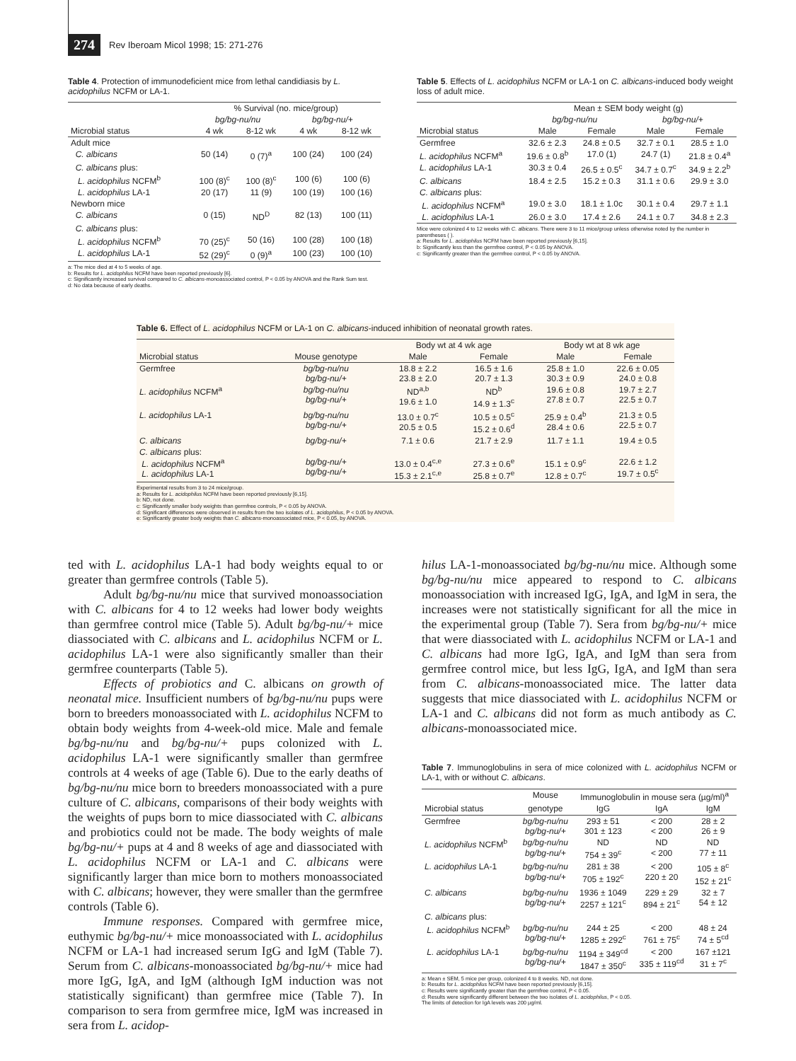274 Rev Iberoam Micol 1998; 15: 271-276
Table 4. Protection of immunodeficient mice from lethal candidiasis by L. acidophilus NCFM or LA-1.
| | % Survival (no. mice/group) | | | |
| --- | --- | --- | --- | --- |
| | bg/bg-nu/nu | | bg/bg-nu/+ | |
| Microbial status | 4 wk | 8-12 wk | 4 wk | 8-12 wk |
| Adult mice | | | | |
| C. albicans | 50 (14) | 0 (7)<sup>a</sup> | 100 (24) | 100 (24) |
| C. albicans plus: | | | | |
| L. acidophilus NCFM<sup>b</sup> | 100 (8)<sup>c</sup> | 100 (8)<sup>c</sup> | 100 (6) | 100 (6) |
| L. acidophilus LA-1 | 20 (17) | 11 (9) | 100 (19) | 100 (16) |
| Newborn mice | | | | |
| C. albicans | 0 (15) | ND<sup>D</sup> | 82 (13) | 100 (11) |
| C. albicans plus: | | | | |
| L. acidophilus NCFM<sup>b</sup> | 70 (25)<sup>c</sup> | 50 (16) | 100 (28) | 100 (18) |
| L. acidophilus LA-1 | 52 (29)<sup>c</sup> | 0 (9)<sup>a</sup> | 100 (23) | 100 (10) |
a: The mice died at 4 to 5 weeks of age.
b: Results for L. acidophilus NCFM have been reported previously [6].
c: Significantly increased survival compared to C. albicans-monoassociated control, P < 0.05 by ANOVA and the Rank Sum test.
d: No data because of early deaths.
Table 5. Effects of L. acidophilus NCFM or LA-1 on C. albicans-induced body weight loss of adult mice.
| | Mean ± SEM body weight (g) | | | |
| --- | --- | --- | --- | --- |
| | bg/bg-nu/nu | | bg/bg-nu/+ | |
| Microbial status | Male | Female | Male | Female |
| Germfree | 32.6 ± 2.3 | 24.8 ± 0.5 | 32.7 ± 0.1 | 28.5 ± 1.0 |
| L. acidophilus NCFM<sup>a</sup> | 19.6 ± 0.8<sup>b</sup> | 17.0 (1) | 24.7 (1) | 21.8 ± 0.4<sup>a</sup> |
| L. acidophilus LA-1 | 30.3 ± 0.4 | 26.5 ± 0.5<sup>c</sup> | 34.7 ± 0.7<sup>c</sup> | 34.9 ± 2.2<sup>b</sup> |
| C. albicans | 18.4 ± 2.5 | 15.2 ± 0.3 | 31.1 ± 0.6 | 29.9 ± 3.0 |
| C. albicans plus: | | | | |
| L. acidophilus NCFM<sup>a</sup> | 19.0 ± 3.0 | 18.1 ± 1.0c | 30.1 ± 0.4 | 29.7 ± 1.1 |
| L. acidophilus LA-1 | 26.0 ± 3.0 | 17.4 ± 2.6 | 24.1 ± 0.7 | 34.8 ± 2.3 |
Mice were colonized 4 to 12 weeks with C. albicans. There were 3 to 11 mice/group unless otherwise noted by the number in parentheses ( ).
a: Results for L. acidophilus NCFM have been reported previously [6,15].
b: Significantly less than the germfree control, P < 0.05 by ANOVA.
c: Significantly greater than the germfree control, P < 0.05 by ANOVA.
Table 6. Effect of L. acidophilus NCFM or LA-1 on C. albicans-induced inhibition of neonatal growth rates.
| | | Body wt at 4 wk age | | Body wt at 8 wk age | |
| --- | --- | --- | --- | --- | --- |
| Microbial status | Mouse genotype | Male | Female | Male | Female |
| Germfree | bg/bg-nu/nu bg/bg-nu/+ | 18.8 ± 2.2 23.8 ± 2.0 | 16.5 ± 1.6 20.7 ± 1.3 | 25.8 ± 1.0 30.3 ± 0.9 | 22.6 ± 0.05 24.0 ± 0.8 |
| L. acidophilus NCFM<sup>a</sup> | bg/bg-nu/nu bg/bg-nu/+ | ND<sup>a,b</sup> 19.6 ± 1.0 | ND<sup>b</sup> 14.9 ± 1.3<sup>c</sup> | 19.6 ± 0.8 27.8 ± 0.7 | 19.7 ± 2.7 22.5 ± 0.7 |
| L. acidophilus LA-1 | bg/bg-nu/nu bg/bg-nu/+ | 13.0 ± 0.7<sup>c</sup> 20.5 ± 0.5 | 10.5 ± 0.5<sup>c</sup> 15.2 ± 0.6<sup>d</sup> | 25.9 ± 0.4<sup>b</sup> 28.4 ± 0.6 | 21.3 ± 0.5 22.5 ± 0.7 |
| C. albicans | bg/bg-nu/+ | 7.1 ± 0.6 | 21.7 ± 2.9 | 11.7 ± 1.1 | 19.4 ± 0.5 |
| C. albicans plus: L. acidophilus NCFM<sup>a</sup> L. acidophilus LA-1 | bg/bg-nu/+ bg/bg-nu/+ | 13.0 ± 0.4<sup>c,e</sup> 15.3 ± 2.1<sup>c,e</sup> | 27.3 ± 0.6<sup>e</sup> 25.8 ± 0.7<sup>e</sup> | 15.1 ± 0.9<sup>c</sup> 12.8 ± 0.7<sup>c</sup> | 22.6 ± 1.2 19.7 ± 0.5<sup>c</sup> |
Experimental results from 3 to 24 mice/group.
a: Results for L. acidophilus NCFM have been reported previously [6,15].
b: ND, not done.
c: Significantly smaller body weights than germfree controls, P < 0.05 by ANOVA.
d: Significant differences were observed in results from the two isolates of L. acidophilus, P < 0.05 by ANOVA.
e: Significantly greater body weights than C. albicans-monoassociated mice, P < 0.05, by ANOVA.
ted with L. acidophilus LA-1 had body weights equal to or greater than germfree controls (Table 5).
Adult bg/bg-nu/nu mice that survived monoassociation with C. albicans for 4 to 12 weeks had lower body weights than germfree control mice (Table 5). Adult bg/bg-nu/+ mice diassociated with C. albicans and L. acidophilus NCFM or L. acidophilus LA-1 were also significantly smaller than their germfree counterparts (Table 5).
Effects of probiotics and C. albicans on growth of neonatal mice. Insufficient numbers of bg/bg-nu/nu pups were born to breeders monoassociated with L. acidophilus NCFM to obtain body weights from 4-week-old mice. Male and female bg/bg-nu/nu and bg/bg-nu/+ pups colonized with L. acidophilus LA-1 were significantly smaller than germfree controls at 4 weeks of age (Table 6). Due to the early deaths of bg/bg-nu/nu mice born to breeders monoassociated with a pure culture of C. albicans, comparisons of their body weights with the weights of pups born to mice diassociated with C. albicans and probiotics could not be made. The body weights of male bg/bg-nu/+ pups at 4 and 8 weeks of age and diassociated with L. acidophilus NCFM or LA-1 and C. albicans were significantly larger than mice born to mothers monoassociated with C. albicans; however, they were smaller than the germfree controls (Table 6).
Immune responses. Compared with germfree mice, euthymic bg/bg-nu/+ mice monoassociated with L. acidophilus NCFM or LA-1 had increased serum IgG and IgM (Table 7). Serum from C. albicans-monoassociated bg/bg-nu/+ mice had more IgG, IgA, and IgM (although IgM induction was not statistically significant) than germfree mice (Table 7). In comparison to sera from germfree mice, IgM was increased in sera from L. acidop-
hilus LA-1-monoassociated bg/bg-nu/nu mice. Although some bg/bg-nu/nu mice appeared to respond to C. albicans monoassociation with increased IgG, IgA, and IgM in sera, the increases were not statistically significant for all the mice in the experimental group (Table 7). Sera from bg/bg-nu/+ mice that were diassociated with L. acidophilus NCFM or LA-1 and C. albicans had more IgG, IgA, and IgM than sera from germfree control mice, but less IgG, IgA, and IgM than sera from C. albicans-monoassociated mice. The latter data suggests that mice diassociated with L. acidophilus NCFM or LA-1 and C. albicans did not form as much antibody as C. albicans-monoassociated mice.
Table 7. Immunoglobulins in sera of mice colonized with L. acidophilus NCFM or LA-1, with or without C. albicans.
| | Mouse | Immunoglobulin in mouse sera (µg/ml)<sup>a</sup> | | |
| --- | --- | --- | --- | --- |
| Microbial status | genotype | IgG | IgA | IgM |
| Germfree | bg/bg-nu/nu bg/bg-nu/+ | 293 ± 51 301 ± 123 | < 200 < 200 | 28 ± 2 26 ± 9 |
| L. acidophilus NCFM<sup>b</sup> | bg/bg-nu/nu bg/bg-nu/+ | ND 754 ± 39<sup>c</sup> | ND < 200 | ND 77 ± 11 |
| L. acidophilus LA-1 | bg/bg-nu/nu bg/bg-nu/+ | 281 ± 38 705 ± 192<sup>c</sup> | < 200 220 ± 20 | 105 ± 8<sup>c</sup> 152 ± 21<sup>c</sup> |
| C. albicans | bg/bg-nu/nu bg/bg-nu/+ | 1936 ± 1049 2257 ± 121<sup>c</sup> | 229 ± 29 894 ± 21<sup>c</sup> | 32 ± 7 54 ± 12 |
| C. albicans plus: | | | | |
| L. acidophilus NCFM<sup>b</sup> | bg/bg-nu/nu bg/bg-nu/+ | 244 ± 25 1285 ± 292<sup>c</sup> | < 200 761 ± 75<sup>c</sup> | 48 ± 24 74 ± 5<sup>cd</sup> |
| L. acidophilus LA-1 | bg/bg-nu/nu bg/bg-nu/+ | 1194 ± 349<sup>cd</sup> 1847 ± 350<sup>c</sup> | < 200 335 ± 119<sup>cd</sup> | 167 ±121 31 ± 7<sup>c</sup> |
a: Mean ± SEM, 5 mice per group, colonized 4 to 8 weeks. ND, not done.
b: Results for L. acidophilus NCFM have been reported previously [6,15].
c: Results were significantly greater than the germfree control, P < 0.05.
d: Results were significantly different between the two isolates of L. acidophilus, P < 0.05.
The limits of detection for IgA levels was 200 µg/ml.